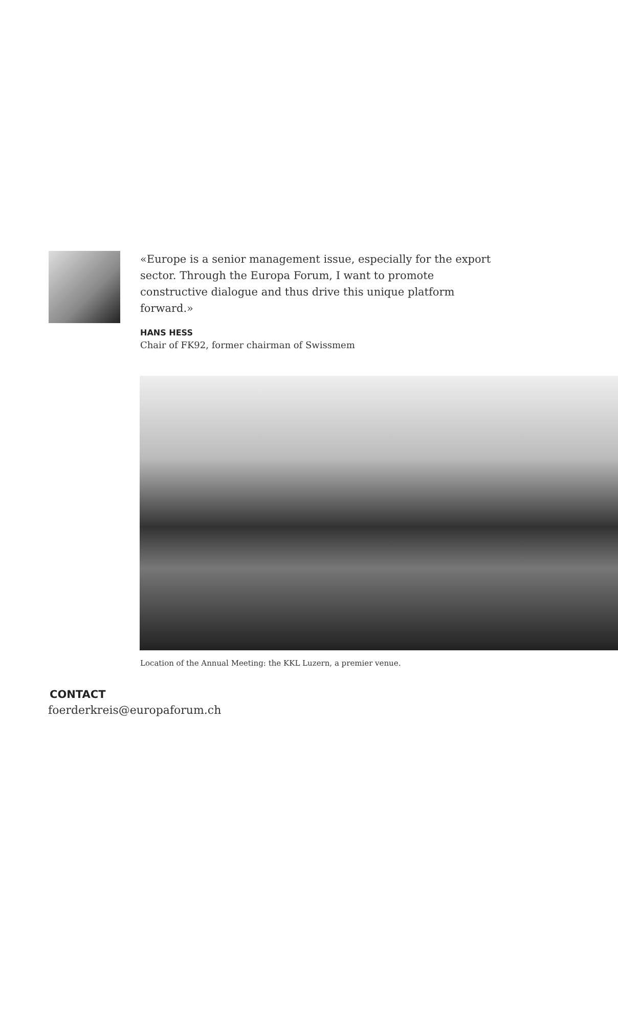«Europe is a senior management issue, especially for the export sector. Through the Europa Forum, I want to promote constructive dialogue and thus drive this unique platform forward.»
HANS HESS
Chair of FK92, former chairman of Swissmem
Location of the Annual Meeting: the KKL Luzern, a premier venue.
CONTACT
foerderkreis@europaforum.ch